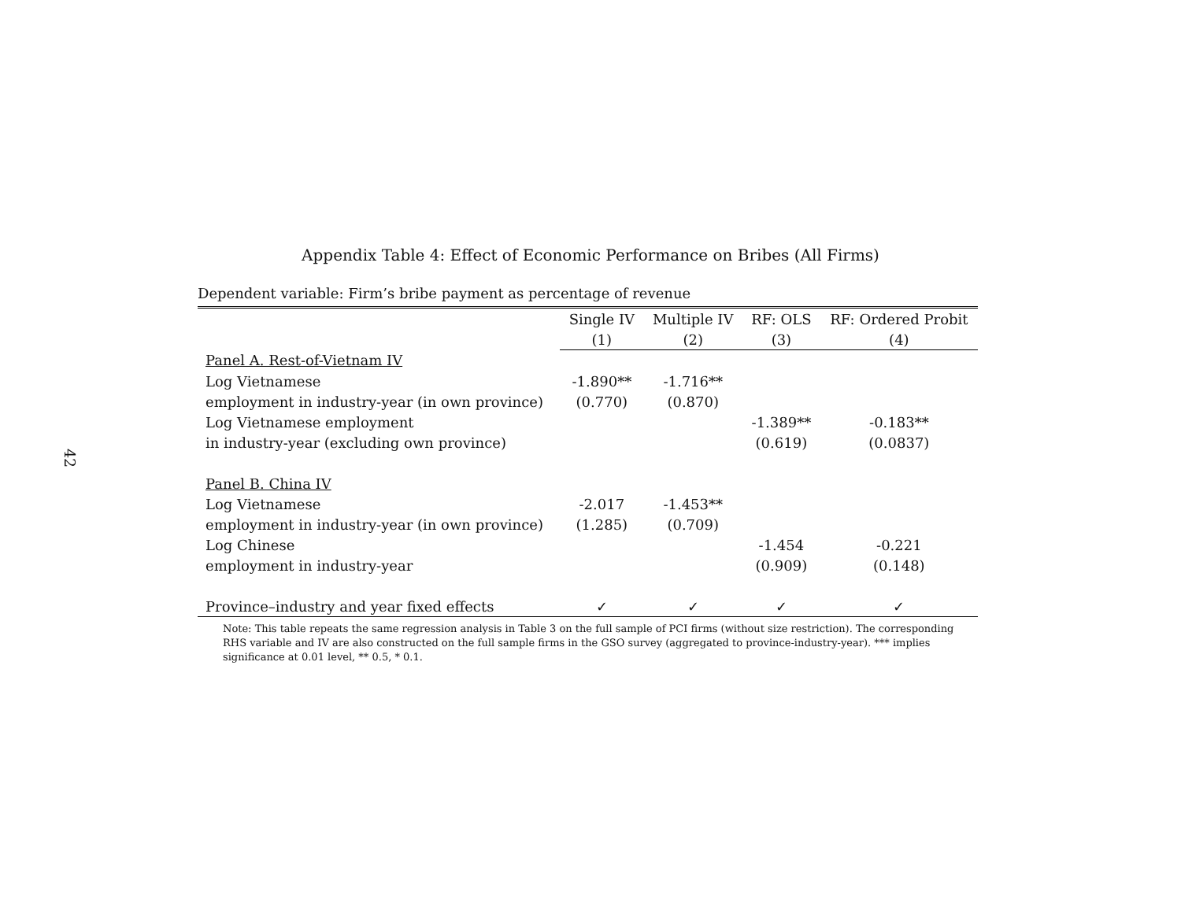42
Appendix Table 4: Effect of Economic Performance on Bribes (All Firms)
Dependent variable: Firm’s bribe payment as percentage of revenue
| | Single IV | Multiple IV | RF: OLS | RF: Ordered Probit |
| --- | --- | --- | --- | --- |
| | (1) | (2) | (3) | (4) |
| Panel A. Rest-of-Vietnam IV | | | | |
| Log Vietnamese | -1.890** | -1.716** | | |
| employment in industry-year (in own province) | (0.770) | (0.870) | | |
| Log Vietnamese employment | | | -1.389** | -0.183** |
| in industry-year (excluding own province) | | | (0.619) | (0.0837) |
| Panel B. China IV | | | | |
| Log Vietnamese | -2.017 | -1.453** | | |
| employment in industry-year (in own province) | (1.285) | (0.709) | | |
| Log Chinese | | | -1.454 | -0.221 |
| employment in industry-year | | | (0.909) | (0.148) |
| Province–industry and year fixed effects | ✓ | ✓ | ✓ | ✓ |
Note: This table repeats the same regression analysis in Table 3 on the full sample of PCI firms (without size restriction). The corresponding RHS variable and IV are also constructed on the full sample firms in the GSO survey (aggregated to province-industry-year). *** implies significance at 0.01 level, ** 0.5, * 0.1.